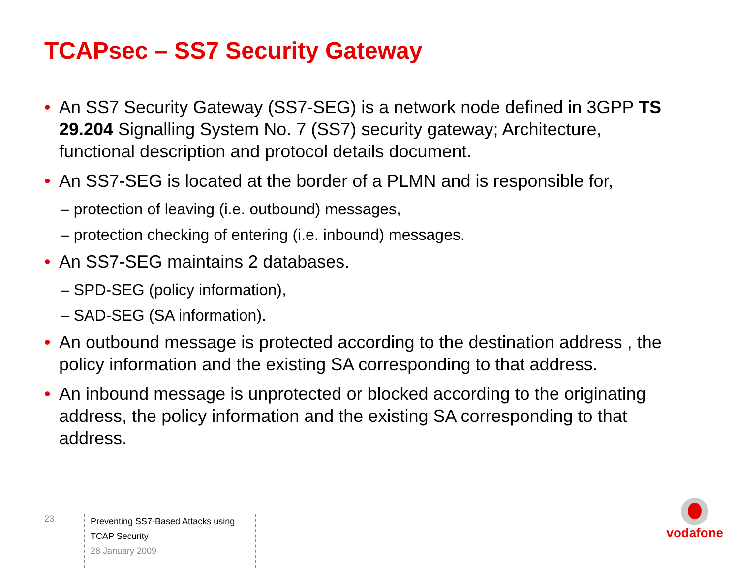TCAPsec – SS7 Security Gateway
• An SS7 Security Gateway (SS7-SEG) is a network node defined in 3GPP TS 29.204 Signalling System No. 7 (SS7) security gateway; Architecture, functional description and protocol details document.
• An SS7-SEG is located at the border of a PLMN and is responsible for,
– protection of leaving (i.e. outbound) messages,
– protection checking of entering (i.e. inbound) messages.
• An SS7-SEG maintains 2 databases.
– SPD-SEG (policy information),
– SAD-SEG (SA information).
• An outbound message is protected according to the destination address , the policy information and the existing SA corresponding to that address.
• An inbound message is unprotected or blocked according to the originating address, the policy information and the existing SA corresponding to that address.
23
Preventing SS7-Based Attacks using TCAP Security
28 January 2009
vodafone